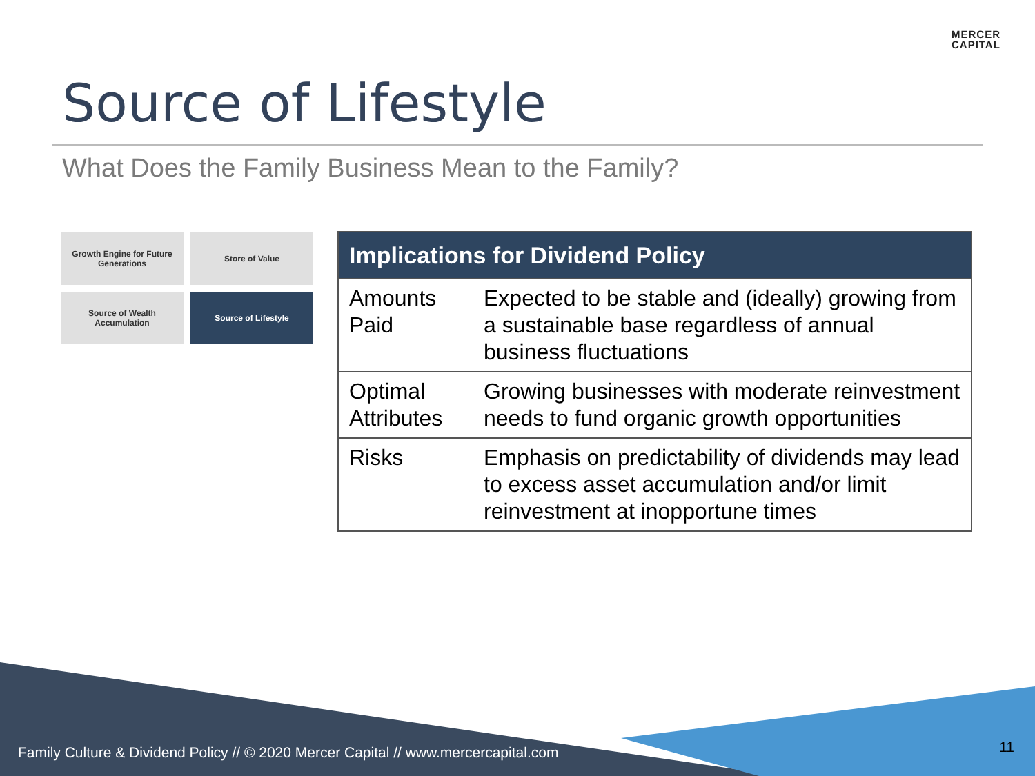MERCER
CAPITAL
Source of Lifestyle
What Does the Family Business Mean to the Family?
Growth Engine for Future
Generations
Store of Value
Source of Wealth
Accumulation
Source of Lifestyle
| Implications for Dividend Policy | |
| --- | --- |
| Amounts Paid | Expected to be stable and (ideally) growing from a sustainable base regardless of annual business fluctuations |
| Optimal Attributes | Growing businesses with moderate reinvestment needs to fund organic growth opportunities |
| Risks | Emphasis on predictability of dividends may lead to excess asset accumulation and/or limit reinvestment at inopportune times |
Family Culture & Dividend Policy // © 2020 Mercer Capital // www.mercercapital.com
11